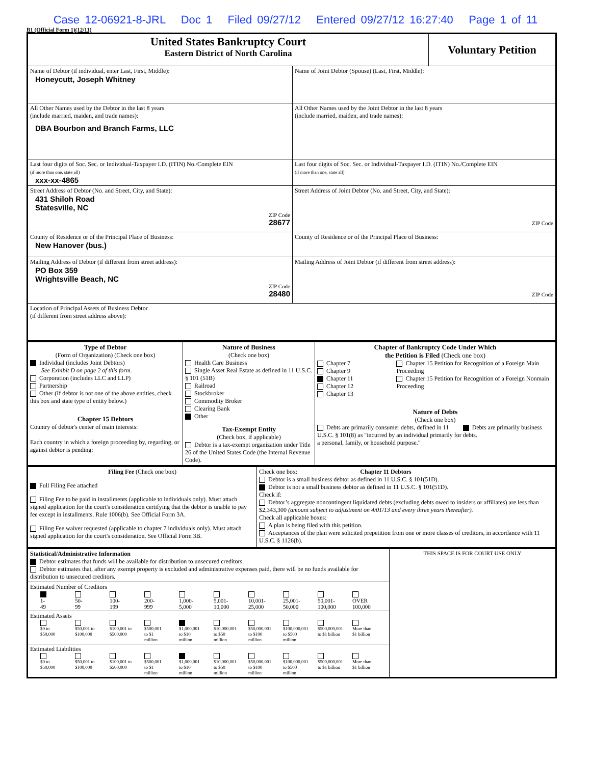Case 12-06921-8-JRL Doc 1 Filed 09/27/12 Entered 09/27/12 16:27:40 Page 1 of 11
B1 (Official Form 1)(12/11)
| United States Bankruptcy Court Eastern District of North Carolina | | Voluntary Petition |
| Name of Debtor (if individual, enter Last, First, Middle): Honeycutt, Joseph Whitney | Name of Joint Debtor (Spouse) (Last, First, Middle): | |
| All Other Names used by the Debtor in the last 8 years (include married, maiden, and trade names): DBA Bourbon and Branch Farms, LLC | All Other Names used by the Joint Debtor in the last 8 years (include married, maiden, and trade names): | |
| Last four digits of Soc. Sec. or Individual-Taxpayer I.D. (ITIN) No./Complete EIN (if more than one, state all) xxx-xx-4865 | Last four digits of Soc. Sec. or Individual-Taxpayer I.D. (ITIN) No./Complete EIN (if more than one, state all) | |
| Street Address of Debtor (No. and Street, City, and State): 431 Shiloh Road Statesville, NC ZIP Code 28677 | Street Address of Joint Debtor (No. and Street, City, and State): ZIP Code | |
| County of Residence or of the Principal Place of Business: New Hanover (bus.) | County of Residence or of the Principal Place of Business: | |
| Mailing Address of Debtor (if different from street address): PO Box 359 Wrightsville Beach, NC ZIP Code 28480 | Mailing Address of Joint Debtor (if different from street address): ZIP Code | |
| Location of Principal Assets of Business Debtor (if different from street address above): | | |
| Type of Debtor (Form of Organization) (Check one box) Individual (includes Joint Debtors) See Exhibit D on page 2 of this form. Corporation (includes LLC and LLP) Partnership Other (If debtor is not one of the above entities, check this box and state type of entity below.) Chapter 15 Debtors Country of debtor's center of main interests: Each country in which a foreign proceeding by, regarding, or against debtor is pending: | Nature of Business (Check one box) Health Care Business Single Asset Real Estate as defined in 11 U.S.C. § 101 (51B) Railroad Stockbroker Commodity Broker Clearing Bank Other Tax-Exempt Entity (Check box, if applicable) Debtor is a tax-exempt organization under Title 26 of the United States Code (the Internal Revenue Code). | Chapter of Bankruptcy Code Under Which the Petition is Filed (Check one box) Chapter 7 Chapter 9 Chapter 11 Chapter 12 Chapter 13 Chapter 15 Petition for Recognition of a Foreign Main Proceeding Chapter 15 Petition for Recognition of a Foreign Nonmain Proceeding Nature of Debts (Check one box) Debts are primarily consumer debts, defined in 11 U.S.C. § 101(8) as "incurred by an individual primarily for a personal, family, or household purpose." Debts are primarily business debts. |
| Filing Fee (Check one box) Full Filing Fee attached Filing Fee to be paid in installments (applicable to individuals only). Must attach signed application for the court's consideration certifying that the debtor is unable to pay fee except in installments. Rule 1006(b). See Official Form 3A. Filing Fee waiver requested (applicable to chapter 7 individuals only). Must attach signed application for the court's consideration. See Official Form 3B. | Check one box: Chapter 11 Debtors Debtor is a small business debtor as defined in 11 U.S.C. § 101(51D). Debtor is not a small business debtor as defined in 11 U.S.C. § 101(51D). Check if: Debtor’s aggregate noncontingent liquidated debts (excluding debts owed to insiders or affiliates) are less than $2,343,300 (amount subject to adjustment on 4/01/13 and every three years thereafter). Check all applicable boxes: A plan is being filed with this petition. Acceptances of the plan were solicited prepetition from one or more classes of creditors, in accordance with 11 U.S.C. § 1126(b). |
| Statistical/Administrative Information Debtor estimates that funds will be available for distribution to unsecured creditors. Debtor estimates that, after any exempt property is excluded and administrative expenses paid, there will be no funds available for distribution to unsecured creditors. | THIS SPACE IS FOR COURT USE ONLY |
| Estimated Number of Creditors 1- 49 50- 99 100- 199 200- 999 1,000- 5,000 5,001- 10,000 10,001- 25,000 25,001- 50,000 50,001- 100,000 OVER 100,000 | |
| Estimated Assets $0 to $50,000 $50,001 to $100,000 $100,001 to $500,000 $500,001 to $1 million $1,000,001 to $10 million $10,000,001 to $50 million $50,000,001 to $100 million $100,000,001 to $500 million $500,000,001 to $1 billion More than $1 billion | |
| Estimated Liabilities $0 to $50,000 $50,001 to $100,000 $100,001 to $500,000 $500,001 to $1 million $1,000,001 to $10 million $10,000,001 to $50 million $50,000,001 to $100 million $100,000,001 to $500 million $500,000,001 to $1 billion More than $1 billion | |